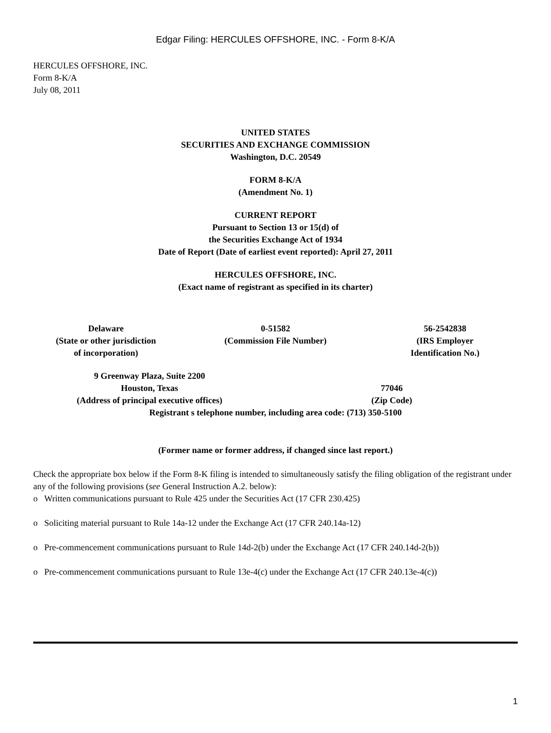Edgar Filing: HERCULES OFFSHORE, INC. - Form 8-K/A
HERCULES OFFSHORE, INC.
Form 8-K/A
July 08, 2011
UNITED STATES
SECURITIES AND EXCHANGE COMMISSION
Washington, D.C. 20549
FORM 8-K/A
(Amendment No. 1)
CURRENT REPORT
Pursuant to Section 13 or 15(d) of
the Securities Exchange Act of 1934
Date of Report (Date of earliest event reported): April 27, 2011
HERCULES OFFSHORE, INC.
(Exact name of registrant as specified in its charter)
| Delaware (State or other jurisdiction of incorporation) | 0-51582 (Commission File Number) | 56-2542838 (IRS Employer Identification No.) |
| 9 Greenway Plaza, Suite 2200 Houston, Texas (Address of principal executive offices) | 77046 (Zip Code) |
Registrant s telephone number, including area code: (713) 350-5100
(Former name or former address, if changed since last report.)
Check the appropriate box below if the Form 8-K filing is intended to simultaneously satisfy the filing obligation of the registrant under any of the following provisions (see General Instruction A.2. below):
o Written communications pursuant to Rule 425 under the Securities Act (17 CFR 230.425)
o Soliciting material pursuant to Rule 14a-12 under the Exchange Act (17 CFR 240.14a-12)
o Pre-commencement communications pursuant to Rule 14d-2(b) under the Exchange Act (17 CFR 240.14d-2(b))
o Pre-commencement communications pursuant to Rule 13e-4(c) under the Exchange Act (17 CFR 240.13e-4(c))
1